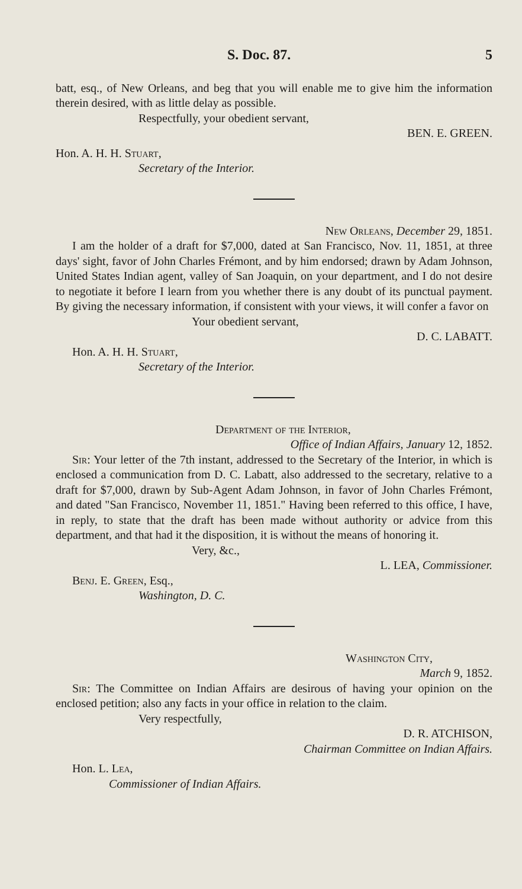S. Doc. 87. 5
batt, esq., of New Orleans, and beg that you will enable me to give him the information therein desired, with as little delay as possible.
Respectfully, your obedient servant,
BEN. E. GREEN.
Hon. A. H. H. Stuart,
Secretary of the Interior.
New Orleans, December 29, 1851.
I am the holder of a draft for $7,000, dated at San Francisco, Nov. 11, 1851, at three days' sight, favor of John Charles Frémont, and by him endorsed; drawn by Adam Johnson, United States Indian agent, valley of San Joaquin, on your department, and I do not desire to negotiate it before I learn from you whether there is any doubt of its punctual payment. By giving the necessary information, if consistent with your views, it will confer a favor on
Your obedient servant,
D. C. LABATT.
Hon. A. H. H. Stuart,
Secretary of the Interior.
Department of the Interior,
Office of Indian Affairs, January 12, 1852.
Sir: Your letter of the 7th instant, addressed to the Secretary of the Interior, in which is enclosed a communication from D. C. Labatt, also addressed to the secretary, relative to a draft for $7,000, drawn by Sub-Agent Adam Johnson, in favor of John Charles Frémont, and dated "San Francisco, November 11, 1851." Having been referred to this office, I have, in reply, to state that the draft has been made without authority or advice from this department, and that had it the disposition, it is without the means of honoring it.
Very, &c.,
L. LEA, Commissioner.
Benj. E. Green, Esq.,
Washington, D. C.
Washington City,
March 9, 1852.
Sir: The Committee on Indian Affairs are desirous of having your opinion on the enclosed petition; also any facts in your office in relation to the claim.
Very respectfully,
D. R. ATCHISON,
Chairman Committee on Indian Affairs.
Hon. L. Lea,
Commissioner of Indian Affairs.